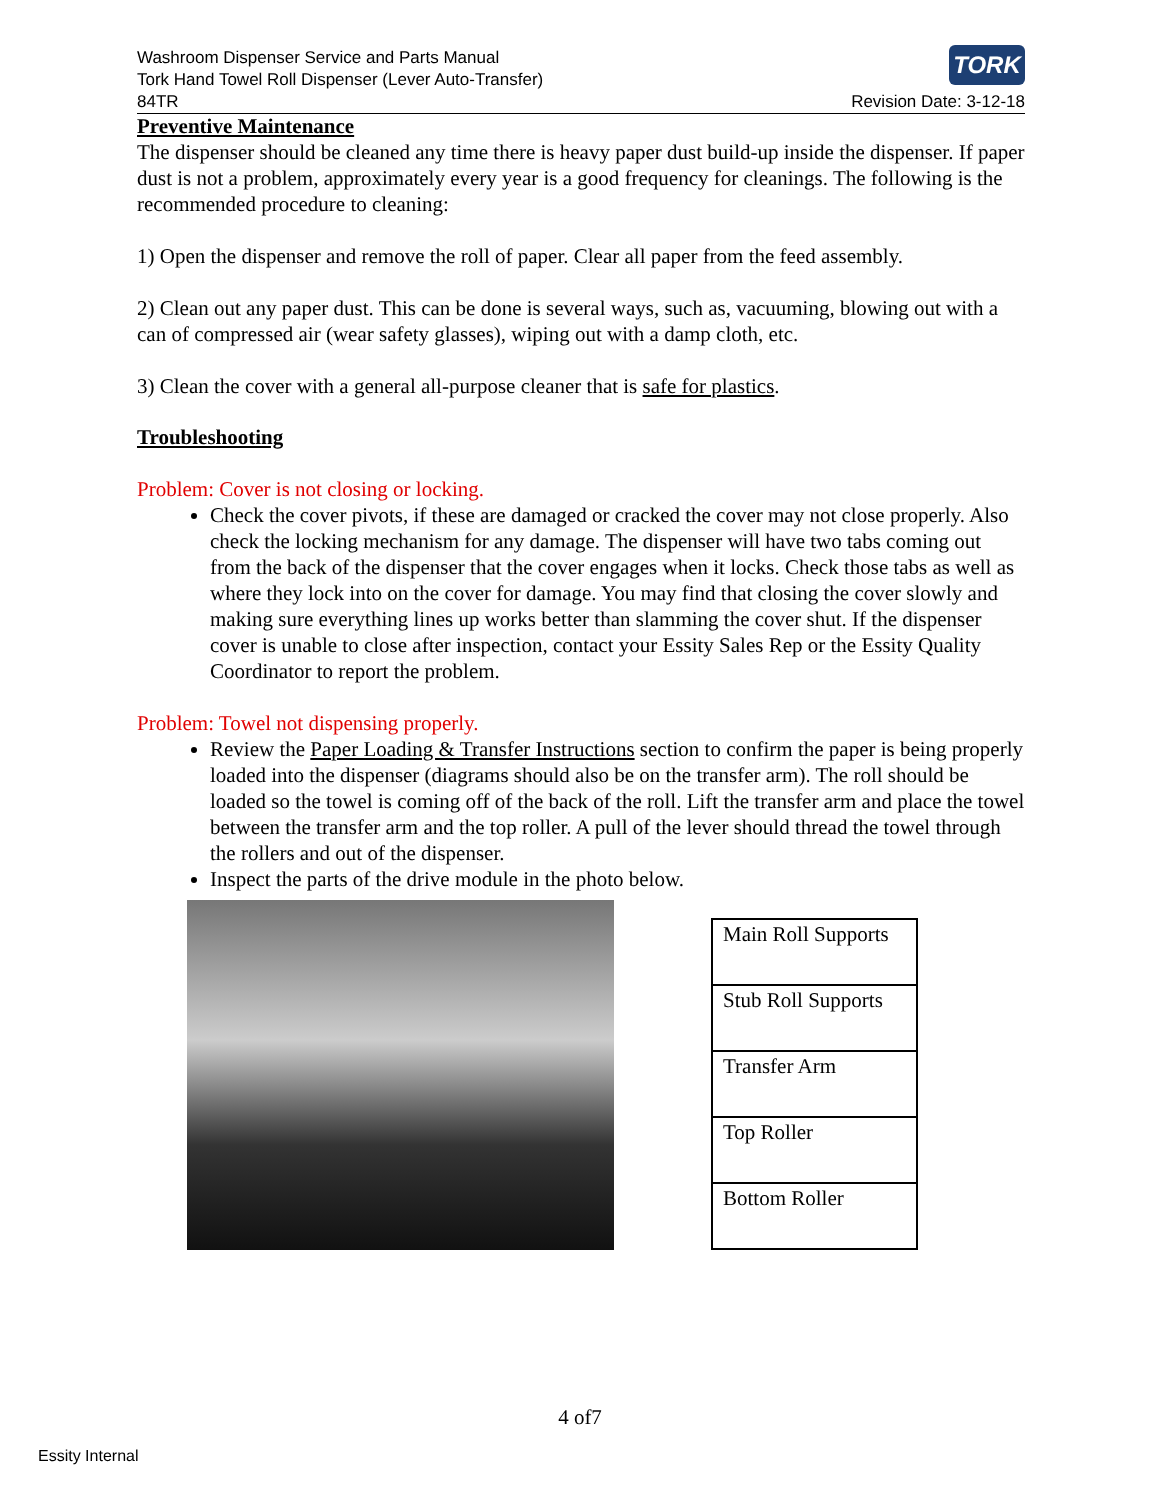Washroom Dispenser Service and Parts Manual
Tork Hand Towel Roll Dispenser (Lever Auto-Transfer)
84TR
TORK
Revision Date: 3-12-18
Preventive Maintenance
The dispenser should be cleaned any time there is heavy paper dust build-up inside the dispenser. If paper dust is not a problem, approximately every year is a good frequency for cleanings. The following is the recommended procedure to cleaning:
1) Open the dispenser and remove the roll of paper. Clear all paper from the feed assembly.
2) Clean out any paper dust. This can be done is several ways, such as, vacuuming, blowing out with a can of compressed air (wear safety glasses), wiping out with a damp cloth, etc.
3) Clean the cover with a general all-purpose cleaner that is safe for plastics.
Troubleshooting
Problem: Cover is not closing or locking.
Check the cover pivots, if these are damaged or cracked the cover may not close properly. Also check the locking mechanism for any damage. The dispenser will have two tabs coming out from the back of the dispenser that the cover engages when it locks. Check those tabs as well as where they lock into on the cover for damage. You may find that closing the cover slowly and making sure everything lines up works better than slamming the cover shut. If the dispenser cover is unable to close after inspection, contact your Essity Sales Rep or the Essity Quality Coordinator to report the problem.
Problem: Towel not dispensing properly.
Review the Paper Loading & Transfer Instructions section to confirm the paper is being properly loaded into the dispenser (diagrams should also be on the transfer arm). The roll should be loaded so the towel is coming off of the back of the roll. Lift the transfer arm and place the towel between the transfer arm and the top roller. A pull of the lever should thread the towel through the rollers and out of the dispenser.
Inspect the parts of the drive module in the photo below.
| Main Roll Supports |
| Stub Roll Supports |
| Transfer Arm |
| Top Roller |
| Bottom Roller |
4 of7
Essity Internal